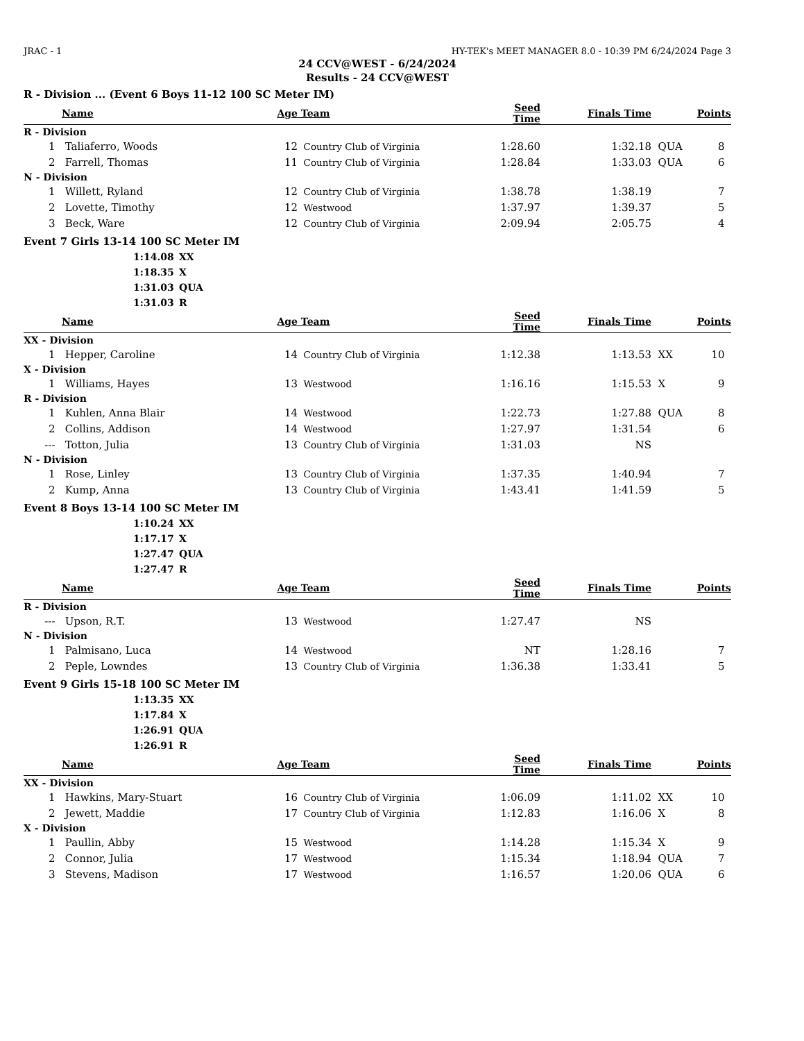JRAC - 1 HY-TEK's MEET MANAGER 8.0 - 10:39 PM 6/24/2024 Page 3
24 CCV@WEST - 6/24/2024
Results - 24 CCV@WEST
R - Division ... (Event 6 Boys 11-12 100 SC Meter IM)
| | Name | Age | Team | Seed Time | Finals Time | | Points |
| --- | --- | --- | --- | --- | --- | --- | --- |
| R - Division | | | | | | | |
| 1 | Taliaferro, Woods | 12 | Country Club of Virginia | 1:28.60 | 1:32.18 | QUA | 8 |
| 2 | Farrell, Thomas | 11 | Country Club of Virginia | 1:28.84 | 1:33.03 | QUA | 6 |
| N - Division | | | | | | | |
| 1 | Willett, Ryland | 12 | Country Club of Virginia | 1:38.78 | 1:38.19 | | 7 |
| 2 | Lovette, Timothy | 12 | Westwood | 1:37.97 | 1:39.37 | | 5 |
| 3 | Beck, Ware | 12 | Country Club of Virginia | 2:09.94 | 2:05.75 | | 4 |
Event 7 Girls 13-14 100 SC Meter IM
1:14.08 XX
1:18.35 X
1:31.03 QUA
1:31.03 R
| | Name | Age | Team | Seed Time | Finals Time | | Points |
| --- | --- | --- | --- | --- | --- | --- | --- |
| XX - Division | | | | | | | |
| 1 | Hepper, Caroline | 14 | Country Club of Virginia | 1:12.38 | 1:13.53 | XX | 10 |
| X - Division | | | | | | | |
| 1 | Williams, Hayes | 13 | Westwood | 1:16.16 | 1:15.53 | X | 9 |
| R - Division | | | | | | | |
| 1 | Kuhlen, Anna Blair | 14 | Westwood | 1:22.73 | 1:27.88 | QUA | 8 |
| 2 | Collins, Addison | 14 | Westwood | 1:27.97 | 1:31.54 | | 6 |
| --- | Totton, Julia | 13 | Country Club of Virginia | 1:31.03 | NS | | |
| N - Division | | | | | | | |
| 1 | Rose, Linley | 13 | Country Club of Virginia | 1:37.35 | 1:40.94 | | 7 |
| 2 | Kump, Anna | 13 | Country Club of Virginia | 1:43.41 | 1:41.59 | | 5 |
Event 8 Boys 13-14 100 SC Meter IM
1:10.24 XX
1:17.17 X
1:27.47 QUA
1:27.47 R
| | Name | Age | Team | Seed Time | Finals Time | | Points |
| --- | --- | --- | --- | --- | --- | --- | --- |
| R - Division | | | | | | | |
| --- | Upson, R.T. | 13 | Westwood | 1:27.47 | NS | | |
| N - Division | | | | | | | |
| 1 | Palmisano, Luca | 14 | Westwood | NT | 1:28.16 | | 7 |
| 2 | Peple, Lowndes | 13 | Country Club of Virginia | 1:36.38 | 1:33.41 | | 5 |
Event 9 Girls 15-18 100 SC Meter IM
1:13.35 XX
1:17.84 X
1:26.91 QUA
1:26.91 R
| | Name | Age | Team | Seed Time | Finals Time | | Points |
| --- | --- | --- | --- | --- | --- | --- | --- |
| XX - Division | | | | | | | |
| 1 | Hawkins, Mary-Stuart | 16 | Country Club of Virginia | 1:06.09 | 1:11.02 | XX | 10 |
| 2 | Jewett, Maddie | 17 | Country Club of Virginia | 1:12.83 | 1:16.06 | X | 8 |
| X - Division | | | | | | | |
| 1 | Paullin, Abby | 15 | Westwood | 1:14.28 | 1:15.34 | X | 9 |
| 2 | Connor, Julia | 17 | Westwood | 1:15.34 | 1:18.94 | QUA | 7 |
| 3 | Stevens, Madison | 17 | Westwood | 1:16.57 | 1:20.06 | QUA | 6 |